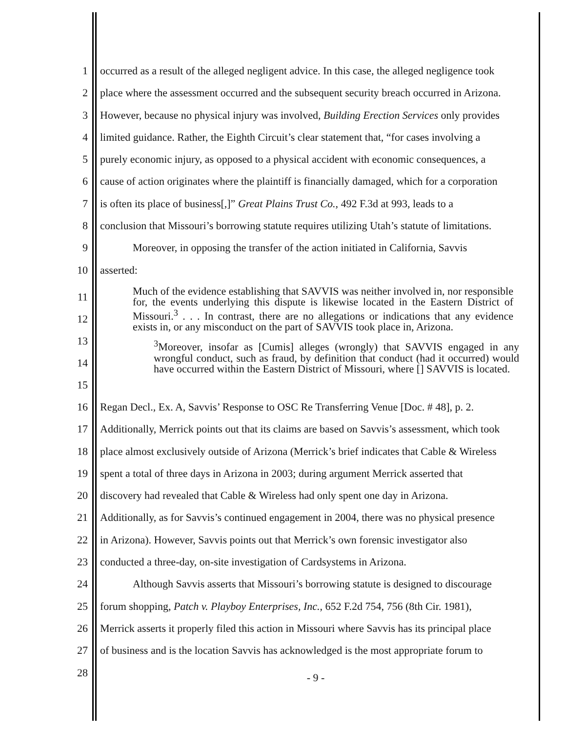1 occurred as a result of the alleged negligent advice. In this case, the alleged negligence took
2 place where the assessment occurred and the subsequent security breach occurred in Arizona.
3 However, because no physical injury was involved, Building Erection Services only provides
4 limited guidance. Rather, the Eighth Circuit’s clear statement that, “for cases involving a
5 purely economic injury, as opposed to a physical accident with economic consequences, a
6 cause of action originates where the plaintiff is financially damaged, which for a corporation
7 is often its place of business[,]” Great Plains Trust Co., 492 F.3d at 993, leads to a
8 conclusion that Missouri’s borrowing statute requires utilizing Utah’s statute of limitations.
9 Moreover, in opposing the transfer of the action initiated in California, Savvis
10 asserted:
11
12
13
14
15
Much of the evidence establishing that SAVVIS was neither involved in, nor responsible for, the events underlying this dispute is likewise located in the Eastern District of Missouri.<sup>3</sup> . . . In contrast, there are no allegations or indications that any evidence exists in, or any misconduct on the part of SAVVIS took place in, Arizona.
<sup>3</sup> Moreover, insofar as [Cumis] alleges (wrongly) that SAVVIS engaged in any wrongful conduct, such as fraud, by definition that conduct (had it occurred) would have occurred within the Eastern District of Missouri, where [] SAVVIS is located.
16 Regan Decl., Ex. A, Savvis’ Response to OSC Re Transferring Venue [Doc. # 48], p. 2.
17 Additionally, Merrick points out that its claims are based on Savvis’s assessment, which took
18 place almost exclusively outside of Arizona (Merrick’s brief indicates that Cable & Wireless
19 spent a total of three days in Arizona in 2003; during argument Merrick asserted that
20 discovery had revealed that Cable & Wireless had only spent one day in Arizona.
21 Additionally, as for Savvis’s continued engagement in 2004, there was no physical presence
22 in Arizona). However, Savvis points out that Merrick’s own forensic investigator also
23 conducted a three-day, on-site investigation of Cardsystems in Arizona.
24 Although Savvis asserts that Missouri’s borrowing statute is designed to discourage
25 forum shopping, Patch v. Playboy Enterprises, Inc., 652 F.2d 754, 756 (8th Cir. 1981),
26 Merrick asserts it properly filed this action in Missouri where Savvis has its principal place
27 of business and is the location Savvis has acknowledged is the most appropriate forum to
28 - 9 -